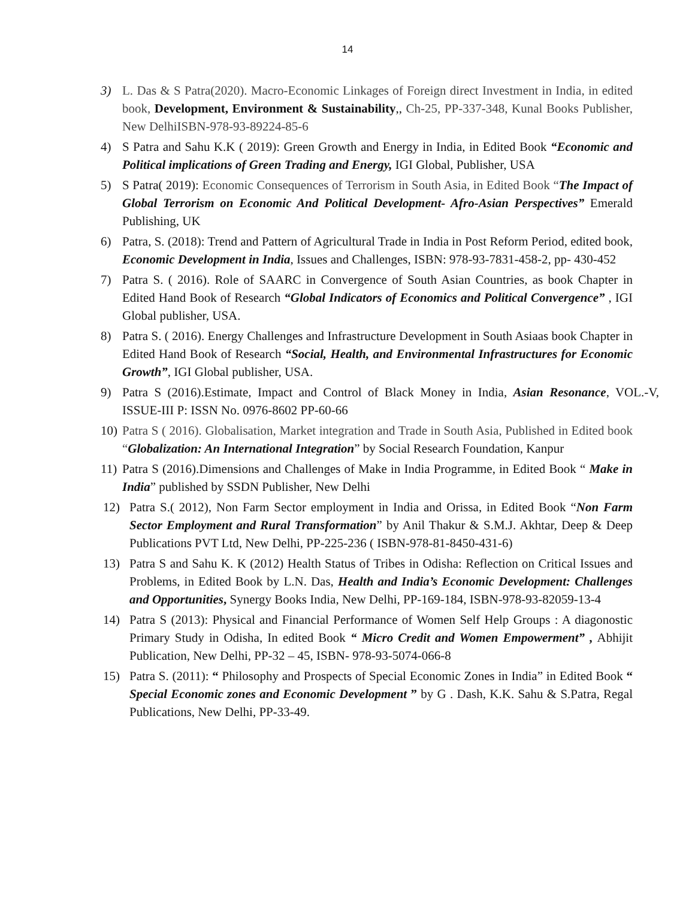14
3) L. Das & S Patra(2020). Macro-Economic Linkages of Foreign direct Investment in India, in edited book, Development, Environment & Sustainability,, Ch-25, PP-337-348, Kunal Books Publisher, New DelhiISBN-978-93-89224-85-6
4) S Patra and Sahu K.K ( 2019): Green Growth and Energy in India, in Edited Book “Economic and Political implications of Green Trading and Energy, IGI Global, Publisher, USA
5) S Patra( 2019): Economic Consequences of Terrorism in South Asia, in Edited Book “The Impact of Global Terrorism on Economic And Political Development- Afro-Asian Perspectives” Emerald Publishing, UK
6) Patra, S. (2018): Trend and Pattern of Agricultural Trade in India in Post Reform Period, edited book, Economic Development in India, Issues and Challenges, ISBN: 978-93-7831-458-2, pp- 430-452
7) Patra S. ( 2016). Role of SAARC in Convergence of South Asian Countries, as book Chapter in Edited Hand Book of Research “Global Indicators of Economics and Political Convergence” , IGI Global publisher, USA.
8) Patra S. ( 2016). Energy Challenges and Infrastructure Development in South Asiaas book Chapter in Edited Hand Book of Research “Social, Health, and Environmental Infrastructures for Economic Growth”, IGI Global publisher, USA.
9) Patra S (2016).Estimate, Impact and Control of Black Money in India, Asian Resonance, VOL.-V, ISSUE-III P: ISSN No. 0976-8602 PP-60-66
10)
Patra S ( 2016). Globalisation, Market integration and Trade in South Asia, Published in Edited book “Globalization: An International Integration” by Social Research Foundation, Kanpur
11)
Patra S (2016).Dimensions and Challenges of Make in India Programme, in Edited Book “ Make in India” published by SSDN Publisher, New Delhi
12) Patra S.( 2012), Non Farm Sector employment in India and Orissa, in Edited Book “Non Farm Sector Employment and Rural Transformation” by Anil Thakur & S.M.J. Akhtar, Deep & Deep Publications PVT Ltd, New Delhi, PP-225-236 ( ISBN-978-81-8450-431-6)
13) Patra S and Sahu K. K (2012) Health Status of Tribes in Odisha: Reflection on Critical Issues and Problems, in Edited Book by L.N. Das, Health and India’s Economic Development: Challenges and Opportunities, Synergy Books India, New Delhi, PP-169-184, ISBN-978-93-82059-13-4
14) Patra S (2013): Physical and Financial Performance of Women Self Help Groups : A diagonostic Primary Study in Odisha, In edited Book “ Micro Credit and Women Empowerment” , Abhijit Publication, New Delhi, PP-32 – 45, ISBN- 978-93-5074-066-8
15) Patra S. (2011): “ Philosophy and Prospects of Special Economic Zones in India” in Edited Book “ Special Economic zones and Economic Development ” by G . Dash, K.K. Sahu & S.Patra, Regal Publications, New Delhi, PP-33-49.